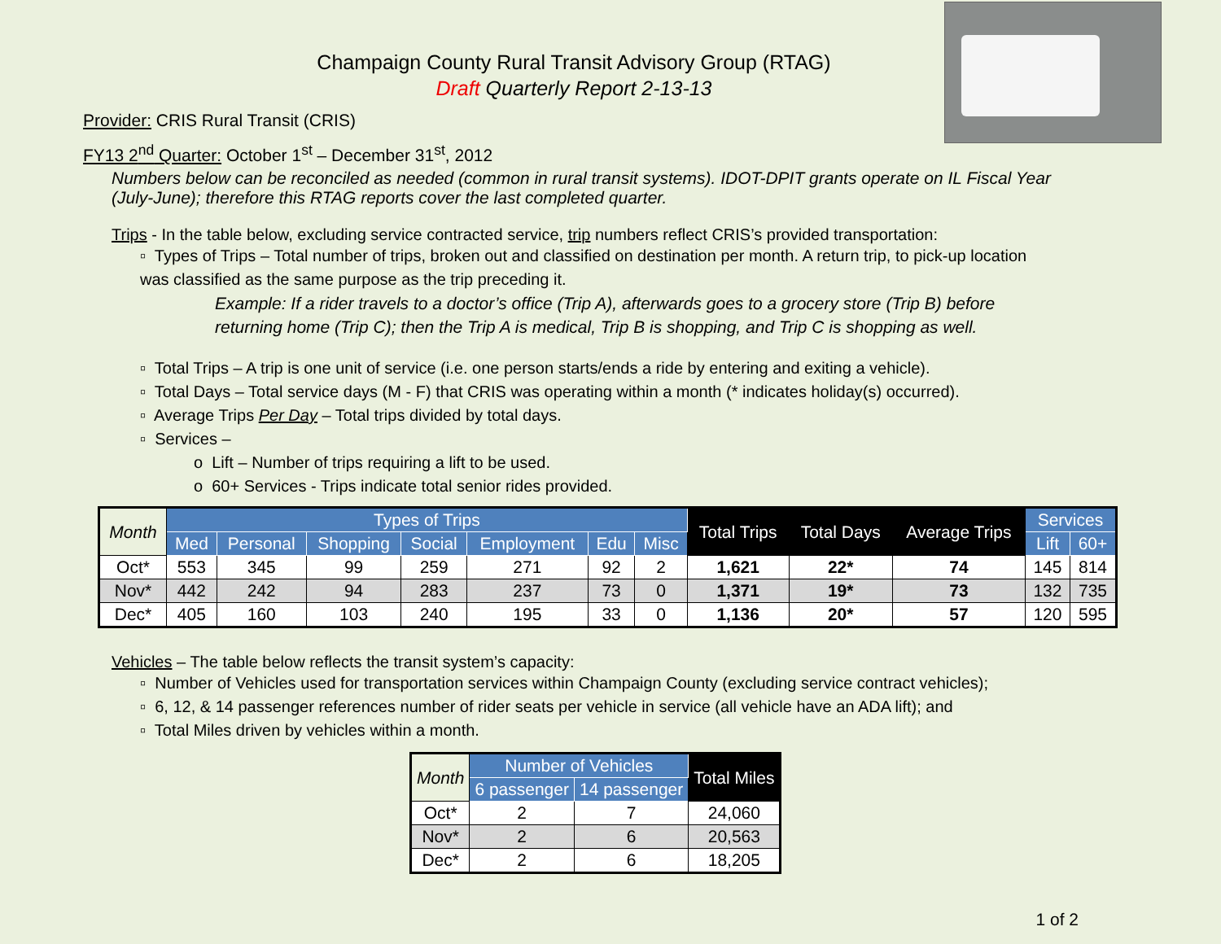Champaign County Rural Transit Advisory Group (RTAG)
Draft Quarterly Report 2-13-13
Provider: CRIS Rural Transit (CRIS)
FY13 2<sup>nd</sup> Quarter: October 1<sup>st</sup> – December 31<sup>st</sup>, 2012
Numbers below can be reconciled as needed (common in rural transit systems). IDOT-DPIT grants operate on IL Fiscal Year (July-June); therefore this RTAG reports cover the last completed quarter.
Trips - In the table below, excluding service contracted service, trip numbers reflect CRIS’s provided transportation:
▫ Types of Trips – Total number of trips, broken out and classified on destination per month. A return trip, to pick-up location was classified as the same purpose as the trip preceding it.
Example: If a rider travels to a doctor’s office (Trip A), afterwards goes to a grocery store (Trip B) before returning home (Trip C); then the Trip A is medical, Trip B is shopping, and Trip C is shopping as well.
▫ Total Trips – A trip is one unit of service (i.e. one person starts/ends a ride by entering and exiting a vehicle).
▫ Total Days – Total service days (M - F) that CRIS was operating within a month (* indicates holiday(s) occurred).
▫ Average Trips Per Day – Total trips divided by total days.
▫ Services –
o Lift – Number of trips requiring a lift to be used.
o 60+ Services - Trips indicate total senior rides provided.
| Month | Types of Trips | | | | | | | Total Trips | Total Days | Average Trips | Services | |
| --- | --- | --- | --- | --- | --- | --- | --- | --- | --- | --- | --- | --- |
| | Med | Personal | Shopping | Social | Employment | Edu | Misc | | | | Lift | 60+ |
| Oct* | 553 | 345 | 99 | 259 | 271 | 92 | 2 | 1,621 | 22* | 74 | 145 | 814 |
| Nov* | 442 | 242 | 94 | 283 | 237 | 73 | 0 | 1,371 | 19* | 73 | 132 | 735 |
| Dec* | 405 | 160 | 103 | 240 | 195 | 33 | 0 | 1,136 | 20* | 57 | 120 | 595 |
Vehicles – The table below reflects the transit system’s capacity:
▫ Number of Vehicles used for transportation services within Champaign County (excluding service contract vehicles);
▫ 6, 12, & 14 passenger references number of rider seats per vehicle in service (all vehicle have an ADA lift); and
▫ Total Miles driven by vehicles within a month.
| Month | Number of Vehicles | | Total Miles |
| --- | --- | --- | --- |
| | 6 passenger | 14 passenger | |
| Oct* | 2 | 7 | 24,060 |
| Nov* | 2 | 6 | 20,563 |
| Dec* | 2 | 6 | 18,205 |
1 of 2